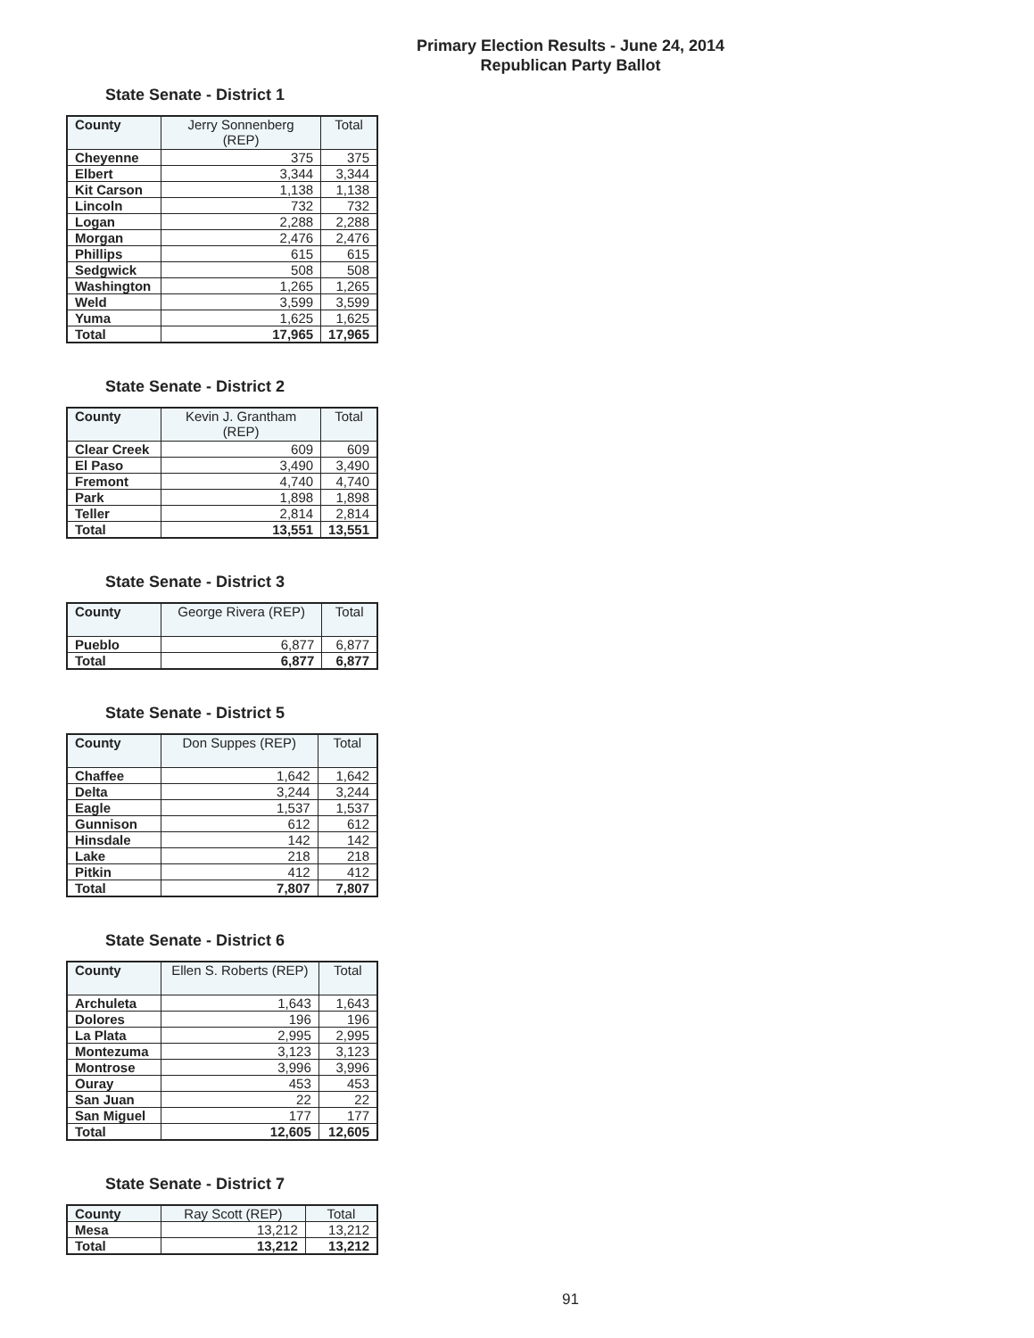Primary Election Results - June 24, 2014
Republican Party Ballot
State Senate - District 1
| County | Jerry Sonnenberg (REP) | Total |
| --- | --- | --- |
| Cheyenne | 375 | 375 |
| Elbert | 3,344 | 3,344 |
| Kit Carson | 1,138 | 1,138 |
| Lincoln | 732 | 732 |
| Logan | 2,288 | 2,288 |
| Morgan | 2,476 | 2,476 |
| Phillips | 615 | 615 |
| Sedgwick | 508 | 508 |
| Washington | 1,265 | 1,265 |
| Weld | 3,599 | 3,599 |
| Yuma | 1,625 | 1,625 |
| Total | 17,965 | 17,965 |
State Senate - District 2
| County | Kevin J. Grantham (REP) | Total |
| --- | --- | --- |
| Clear Creek | 609 | 609 |
| El Paso | 3,490 | 3,490 |
| Fremont | 4,740 | 4,740 |
| Park | 1,898 | 1,898 |
| Teller | 2,814 | 2,814 |
| Total | 13,551 | 13,551 |
State Senate - District 3
| County | George Rivera (REP) | Total |
| --- | --- | --- |
| Pueblo | 6,877 | 6,877 |
| Total | 6,877 | 6,877 |
State Senate - District 5
| County | Don Suppes (REP) | Total |
| --- | --- | --- |
| Chaffee | 1,642 | 1,642 |
| Delta | 3,244 | 3,244 |
| Eagle | 1,537 | 1,537 |
| Gunnison | 612 | 612 |
| Hinsdale | 142 | 142 |
| Lake | 218 | 218 |
| Pitkin | 412 | 412 |
| Total | 7,807 | 7,807 |
State Senate - District 6
| County | Ellen S. Roberts (REP) | Total |
| --- | --- | --- |
| Archuleta | 1,643 | 1,643 |
| Dolores | 196 | 196 |
| La Plata | 2,995 | 2,995 |
| Montezuma | 3,123 | 3,123 |
| Montrose | 3,996 | 3,996 |
| Ouray | 453 | 453 |
| San Juan | 22 | 22 |
| San Miguel | 177 | 177 |
| Total | 12,605 | 12,605 |
State Senate - District 7
| County | Ray Scott (REP) | Total |
| --- | --- | --- |
| Mesa | 13,212 | 13,212 |
| Total | 13,212 | 13,212 |
91